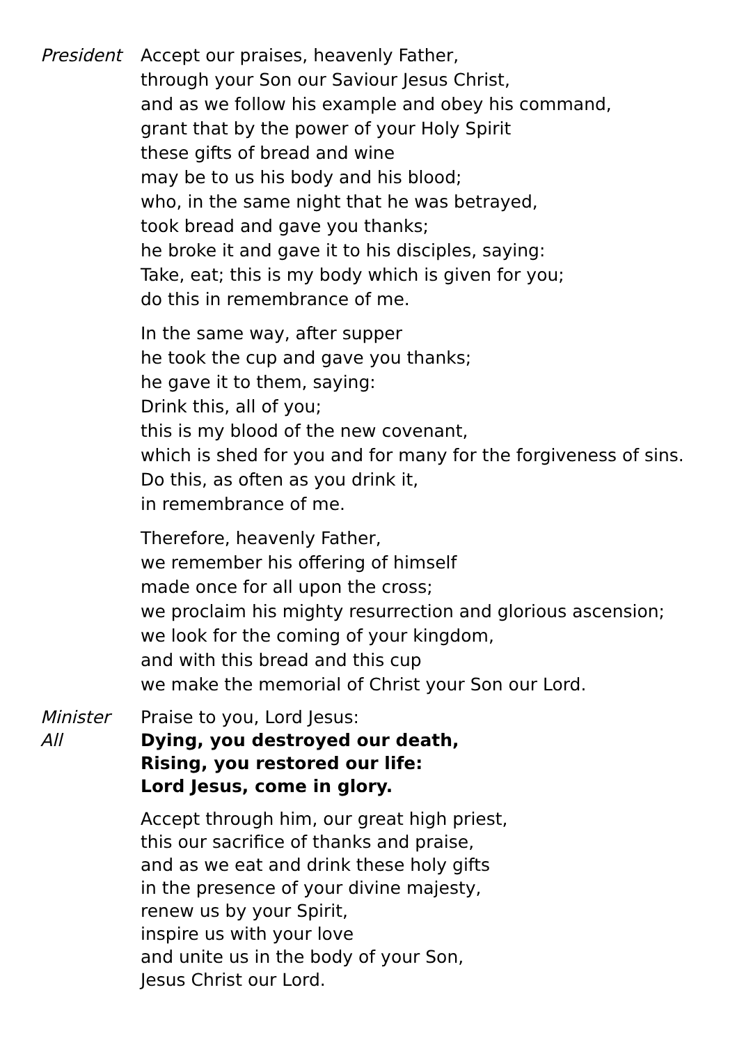President Accept our praises, heavenly Father,
through your Son our Saviour Jesus Christ,
and as we follow his example and obey his command,
grant that by the power of your Holy Spirit
these gifts of bread and wine
may be to us his body and his blood;
who, in the same night that he was betrayed,
took bread and gave you thanks;
he broke it and gave it to his disciples, saying:
Take, eat; this is my body which is given for you;
do this in remembrance of me.
In the same way, after supper
he took the cup and gave you thanks;
he gave it to them, saying:
Drink this, all of you;
this is my blood of the new covenant,
which is shed for you and for many for the forgiveness of sins.
Do this, as often as you drink it,
in remembrance of me.
Therefore, heavenly Father,
we remember his offering of himself
made once for all upon the cross;
we proclaim his mighty resurrection and glorious ascension;
we look for the coming of your kingdom,
and with this bread and this cup
we make the memorial of Christ your Son our Lord.
Minister Praise to you, Lord Jesus:
All Dying, you destroyed our death,
Rising, you restored our life:
Lord Jesus, come in glory.
Accept through him, our great high priest,
this our sacrifice of thanks and praise,
and as we eat and drink these holy gifts
in the presence of your divine majesty,
renew us by your Spirit,
inspire us with your love
and unite us in the body of your Son,
Jesus Christ our Lord.